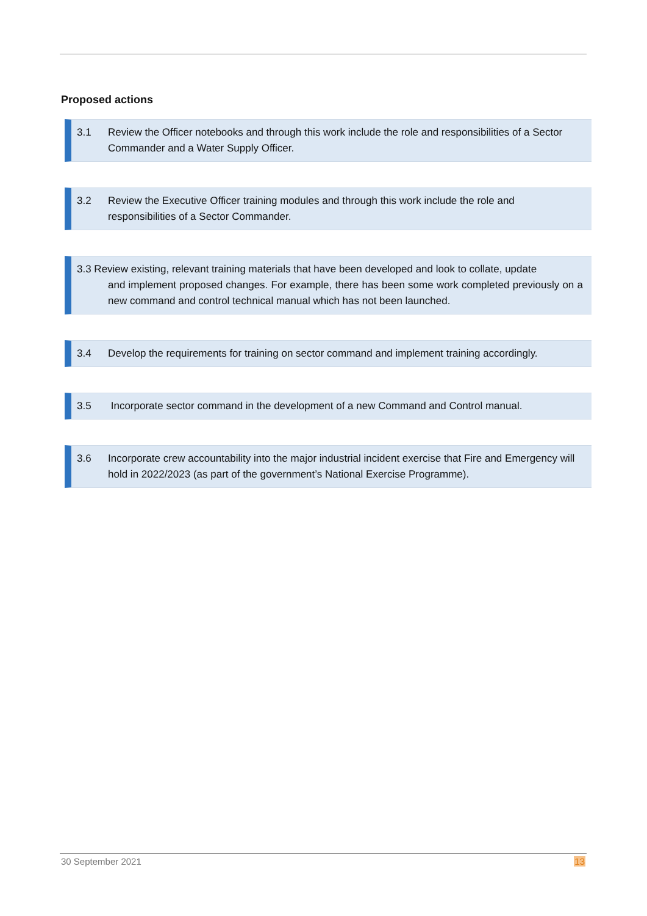Proposed actions
3.1 Review the Officer notebooks and through this work include the role and responsibilities of a Sector Commander and a Water Supply Officer.
3.2 Review the Executive Officer training modules and through this work include the role and responsibilities of a Sector Commander.
3.3 Review existing, relevant training materials that have been developed and look to collate, update
and implement proposed changes. For example, there has been some work completed previously on a new command and control technical manual which has not been launched.
3.4 Develop the requirements for training on sector command and implement training accordingly.
3.5 Incorporate sector command in the development of a new Command and Control manual.
3.6 Incorporate crew accountability into the major industrial incident exercise that Fire and Emergency will hold in 2022/2023 (as part of the government’s National Exercise Programme).
30 September 2021 13